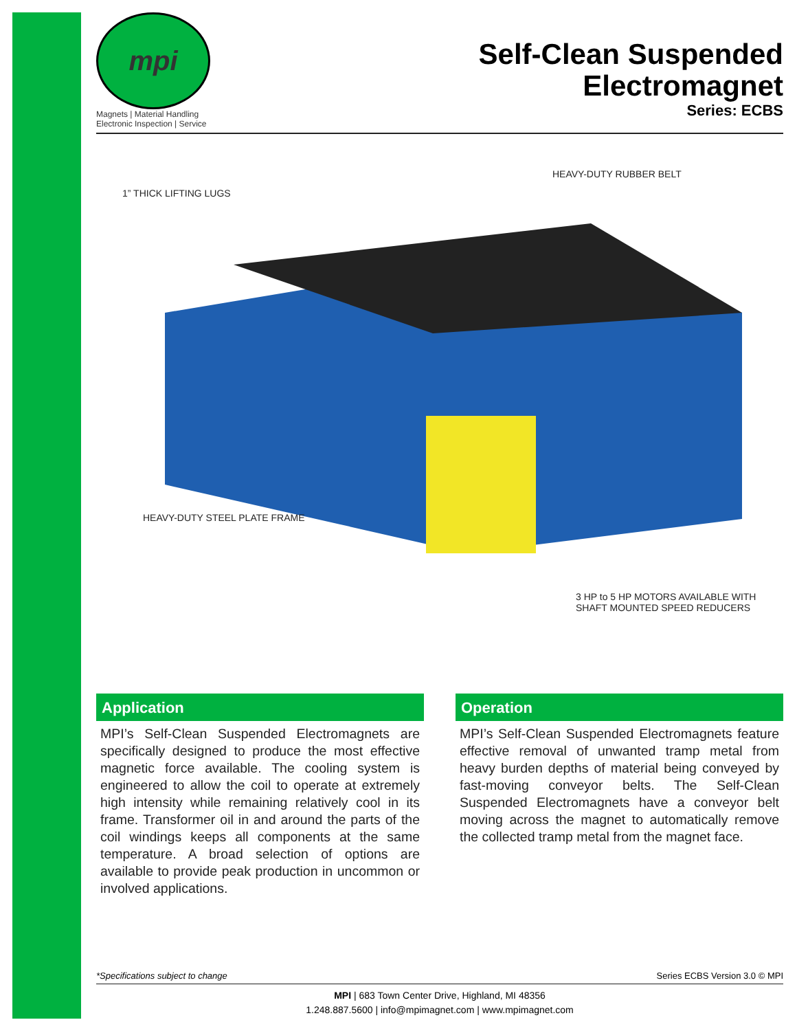mpi
Magnets | Material Handling
Electronic Inspection | Service
Self-Clean Suspended
Electromagnet
Series: ECBS
HEAVY-DUTY RUBBER BELT
1” THICK LIFTING LUGS
HEAVY-DUTY STEEL PLATE FRAME
3 HP to 5 HP MOTORS AVAILABLE WITH
SHAFT MOUNTED SPEED REDUCERS
Application
MPI’s Self-Clean Suspended Electromagnets are specifically designed to produce the most effective magnetic force available. The cooling system is engineered to allow the coil to operate at extremely high intensity while remaining relatively cool in its frame. Transformer oil in and around the parts of the coil windings keeps all components at the same temperature. A broad selection of options are available to provide peak production in uncommon or involved applications.
Operation
MPI’s Self-Clean Suspended Electromagnets feature effective removal of unwanted tramp metal from heavy burden depths of material being conveyed by fast-moving conveyor belts. The Self-Clean Suspended Electromagnets have a conveyor belt moving across the magnet to automatically remove the collected tramp metal from the magnet face.
*Specifications subject to change Series ECBS Version 3.0 © MPI
MPI | 683 Town Center Drive, Highland, MI 48356
1.248.887.5600 | info@mpimagnet.com | www.mpimagnet.com